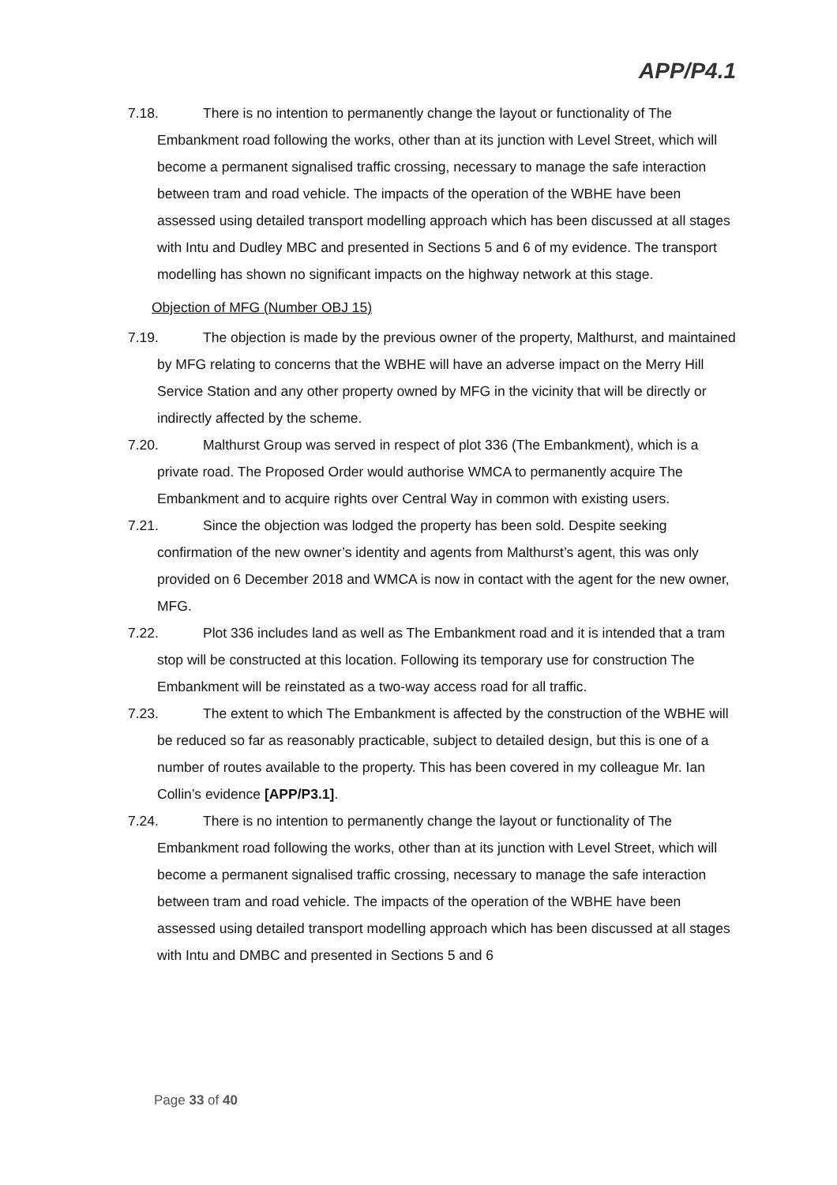APP/P4.1
7.18. There is no intention to permanently change the layout or functionality of The Embankment road following the works, other than at its junction with Level Street, which will become a permanent signalised traffic crossing, necessary to manage the safe interaction between tram and road vehicle. The impacts of the operation of the WBHE have been assessed using detailed transport modelling approach which has been discussed at all stages with Intu and Dudley MBC and presented in Sections 5 and 6 of my evidence. The transport modelling has shown no significant impacts on the highway network at this stage.
Objection of MFG (Number OBJ 15)
7.19. The objection is made by the previous owner of the property, Malthurst, and maintained by MFG relating to concerns that the WBHE will have an adverse impact on the Merry Hill Service Station and any other property owned by MFG in the vicinity that will be directly or indirectly affected by the scheme.
7.20. Malthurst Group was served in respect of plot 336 (The Embankment), which is a private road. The Proposed Order would authorise WMCA to permanently acquire The Embankment and to acquire rights over Central Way in common with existing users.
7.21. Since the objection was lodged the property has been sold. Despite seeking confirmation of the new owner’s identity and agents from Malthurst’s agent, this was only provided on 6 December 2018 and WMCA is now in contact with the agent for the new owner, MFG.
7.22. Plot 336 includes land as well as The Embankment road and it is intended that a tram stop will be constructed at this location. Following its temporary use for construction The Embankment will be reinstated as a two-way access road for all traffic.
7.23. The extent to which The Embankment is affected by the construction of the WBHE will be reduced so far as reasonably practicable, subject to detailed design, but this is one of a number of routes available to the property. This has been covered in my colleague Mr. Ian Collin’s evidence [APP/P3.1].
7.24. There is no intention to permanently change the layout or functionality of The Embankment road following the works, other than at its junction with Level Street, which will become a permanent signalised traffic crossing, necessary to manage the safe interaction between tram and road vehicle. The impacts of the operation of the WBHE have been assessed using detailed transport modelling approach which has been discussed at all stages with Intu and DMBC and presented in Sections 5 and 6
Page 33 of 40